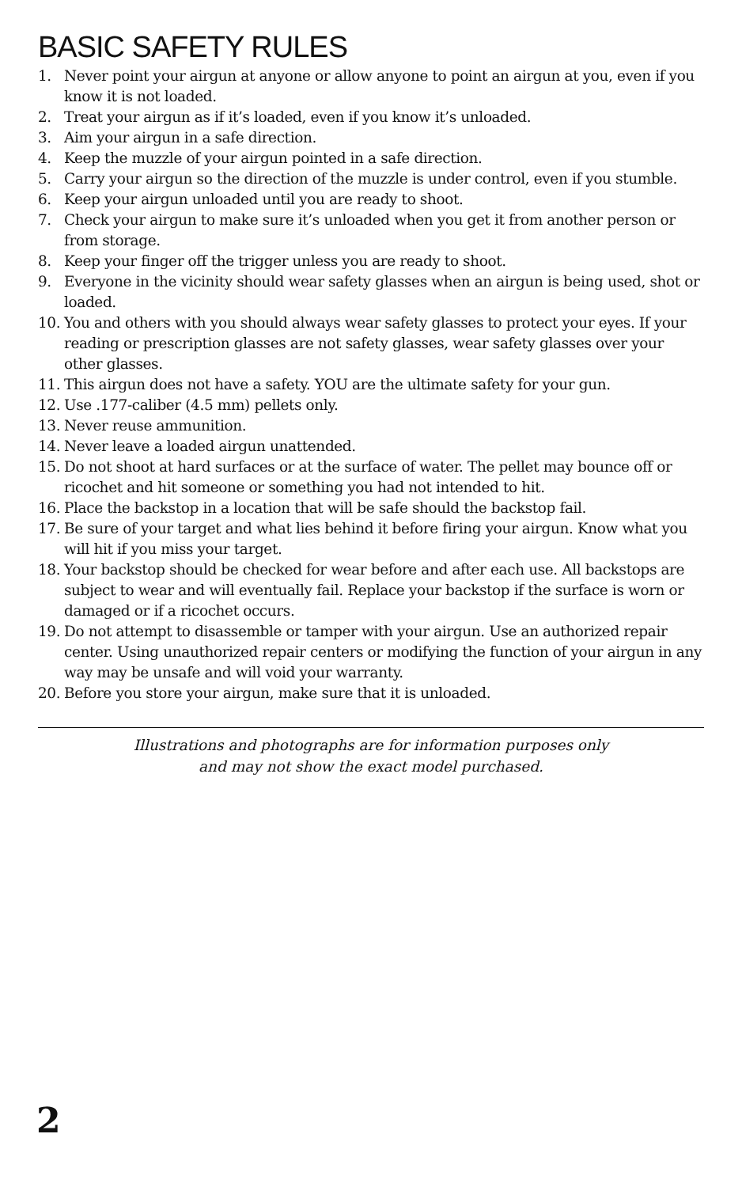BASIC SAFETY RULES
1. Never point your airgun at anyone or allow anyone to point an airgun at you, even if you know it is not loaded.
2. Treat your airgun as if it’s loaded, even if you know it’s unloaded.
3. Aim your airgun in a safe direction.
4. Keep the muzzle of your airgun pointed in a safe direction.
5. Carry your airgun so the direction of the muzzle is under control, even if you stumble.
6. Keep your airgun unloaded until you are ready to shoot.
7. Check your airgun to make sure it’s unloaded when you get it from another person or from storage.
8. Keep your finger off the trigger unless you are ready to shoot.
9. Everyone in the vicinity should wear safety glasses when an airgun is being used, shot or loaded.
10. You and others with you should always wear safety glasses to protect your eyes. If your reading or prescription glasses are not safety glasses, wear safety glasses over your other glasses.
11. This airgun does not have a safety. YOU are the ultimate safety for your gun.
12. Use .177-caliber (4.5 mm) pellets only.
13. Never reuse ammunition.
14. Never leave a loaded airgun unattended.
15. Do not shoot at hard surfaces or at the surface of water. The pellet may bounce off or ricochet and hit someone or something you had not intended to hit.
16. Place the backstop in a location that will be safe should the backstop fail.
17. Be sure of your target and what lies behind it before firing your airgun. Know what you will hit if you miss your target.
18. Your backstop should be checked for wear before and after each use. All backstops are subject to wear and will eventually fail. Replace your backstop if the surface is worn or damaged or if a ricochet occurs.
19. Do not attempt to disassemble or tamper with your airgun. Use an authorized repair center. Using unauthorized repair centers or modifying the function of your airgun in any way may be unsafe and will void your warranty.
20. Before you store your airgun, make sure that it is unloaded.
Illustrations and photographs are for information purposes only
and may not show the exact model purchased.
2